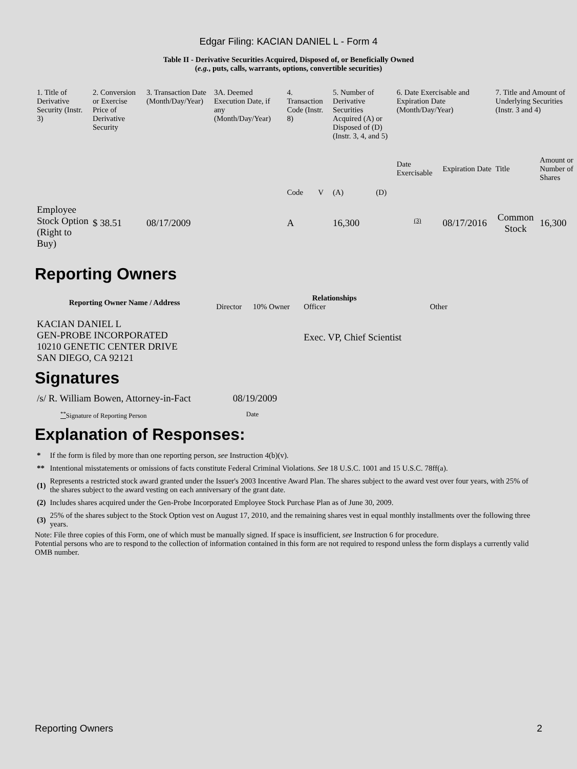Edgar Filing: KACIAN DANIEL L - Form 4
Table II - Derivative Securities Acquired, Disposed of, or Beneficially Owned
(e.g., puts, calls, warrants, options, convertible securities)
| 1. Title of Derivative Security (Instr. 3) | 2. Conversion or Exercise Price of Derivative Security | 3. Transaction Date (Month/Day/Year) | 3A. Deemed Execution Date, if any (Month/Day/Year) | 4. Transaction Code (Instr. 8) | | 5. Number of Derivative Securities Acquired (A) or Disposed of (D) (Instr. 3, 4, and 5) | | 6. Date Exercisable and Expiration Date (Month/Day/Year) | | 7. Title and Amount of Underlying Securities (Instr. 3 and 4) | |
| | | | | Code | V | (A) | (D) | Date Exercisable | Expiration Date | Title | Amount or Number of Shares |
| Employee Stock Option (Right to Buy) | $ 38.51 | 08/17/2009 | | A | | 16,300 | | <sup>(3)</sup> | 08/17/2016 | Common Stock | 16,300 |
Reporting Owners
| Reporting Owner Name / Address | Relationships | | | |
| --- | --- | --- | --- | --- |
| | Director | 10% Owner | Officer | Other |
| KACIAN DANIEL L GEN-PROBE INCORPORATED 10210 GENETIC CENTER DRIVE SAN DIEGO, CA 92121 | | | Exec. VP, Chief Scientist | |
Signatures
| /s/ R. William Bowen, Attorney-in-Fact | 08/19/2009 |
| <sup>**</sup> Signature of Reporting Person | Date |
Explanation of Responses:
| * | If the form is filed by more than one reporting person, see Instruction 4(b)(v). |
| ** | Intentional misstatements or omissions of facts constitute Federal Criminal Violations. See 18 U.S.C. 1001 and 15 U.S.C. 78ff(a). |
| (1) | Represents a restricted stock award granted under the Issuer's 2003 Incentive Award Plan. The shares subject to the award vest over four years, with 25% of the shares subject to the award vesting on each anniversary of the grant date. |
| (2) | Includes shares acquired under the Gen-Probe Incorporated Employee Stock Purchase Plan as of June 30, 2009. |
| (3) | 25% of the shares subject to the Stock Option vest on August 17, 2010, and the remaining shares vest in equal monthly installments over the following three years. |
Note: File three copies of this Form, one of which must be manually signed. If space is insufficient, see Instruction 6 for procedure.
Potential persons who are to respond to the collection of information contained in this form are not required to respond unless the form displays a currently valid OMB number.
Reporting Owners 2